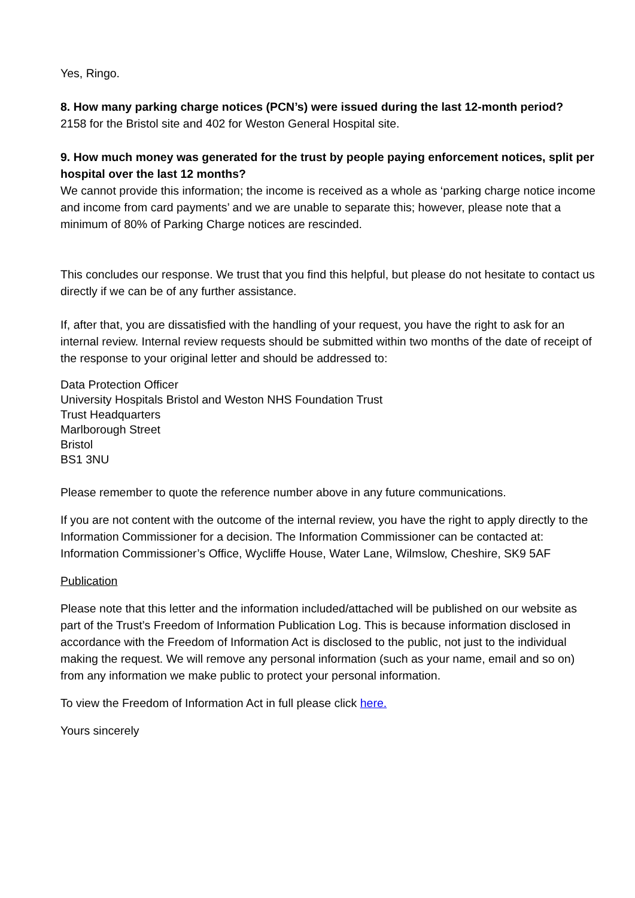Yes, Ringo.
8. How many parking charge notices (PCN’s) were issued during the last 12-month period?
2158 for the Bristol site and 402 for Weston General Hospital site.
9. How much money was generated for the trust by people paying enforcement notices, split per hospital over the last 12 months?
We cannot provide this information; the income is received as a whole as ‘parking charge notice income and income from card payments’ and we are unable to separate this; however, please note that a minimum of 80% of Parking Charge notices are rescinded.
This concludes our response. We trust that you find this helpful, but please do not hesitate to contact us directly if we can be of any further assistance.
If, after that, you are dissatisfied with the handling of your request, you have the right to ask for an internal review. Internal review requests should be submitted within two months of the date of receipt of the response to your original letter and should be addressed to:
Data Protection Officer
University Hospitals Bristol and Weston NHS Foundation Trust
Trust Headquarters
Marlborough Street
Bristol
BS1 3NU
Please remember to quote the reference number above in any future communications.
If you are not content with the outcome of the internal review, you have the right to apply directly to the Information Commissioner for a decision. The Information Commissioner can be contacted at: Information Commissioner’s Office, Wycliffe House, Water Lane, Wilmslow, Cheshire, SK9 5AF
Publication
Please note that this letter and the information included/attached will be published on our website as part of the Trust’s Freedom of Information Publication Log. This is because information disclosed in accordance with the Freedom of Information Act is disclosed to the public, not just to the individual making the request. We will remove any personal information (such as your name, email and so on) from any information we make public to protect your personal information.
To view the Freedom of Information Act in full please click here.
Yours sincerely